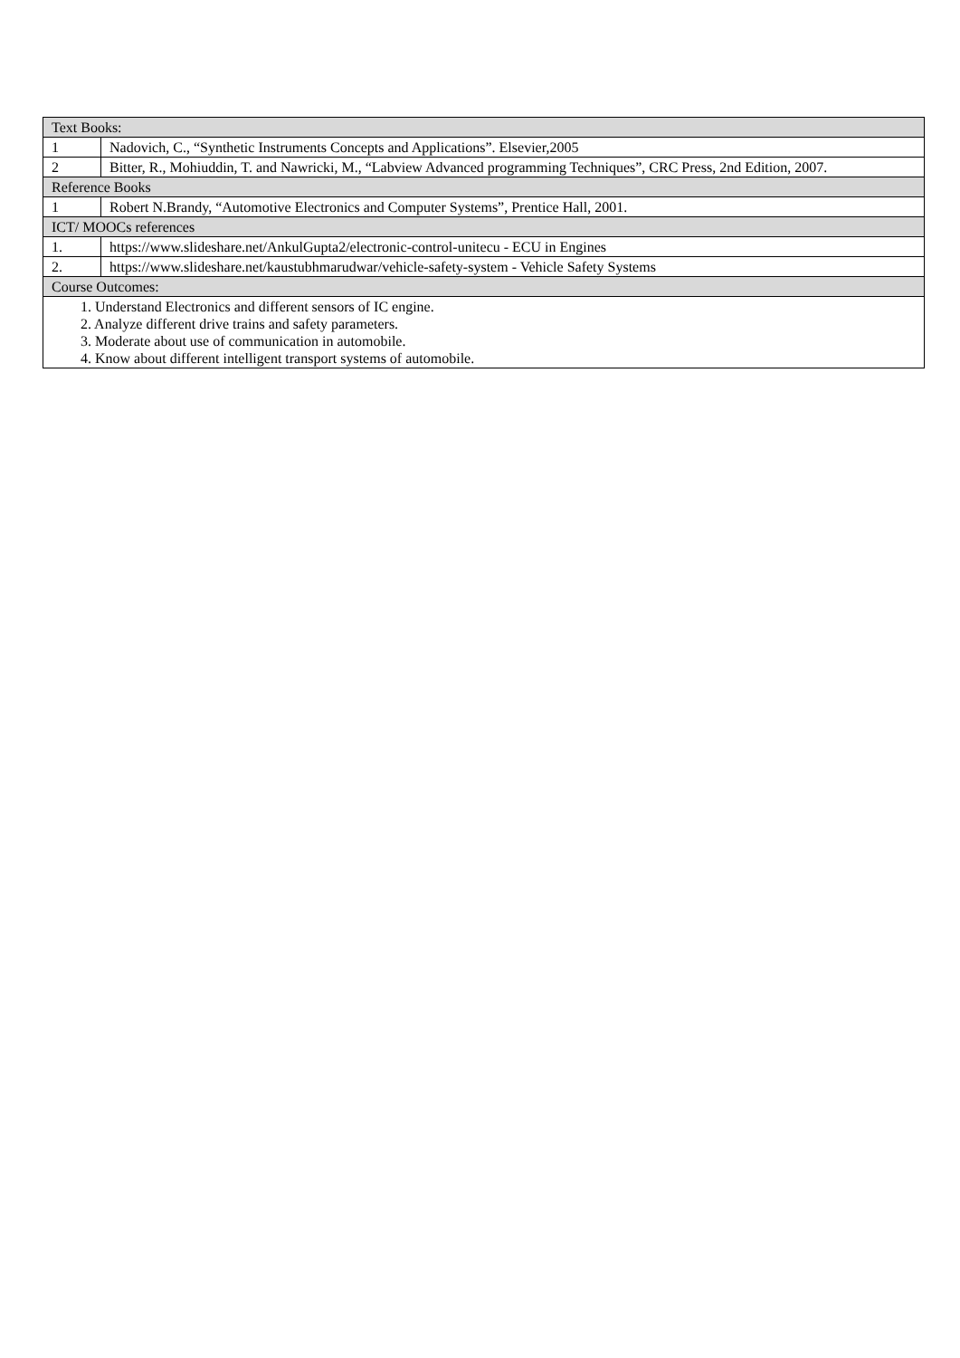| Text Books: | |
| 1 | Nadovich, C., “Synthetic Instruments Concepts and Applications”. Elsevier,2005 |
| 2 | Bitter, R., Mohiuddin, T. and Nawricki, M., “Labview Advanced programming Techniques”, CRC Press, 2nd Edition, 2007. |
| Reference Books | |
| 1 | Robert N.Brandy, “Automotive Electronics and Computer Systems”, Prentice Hall, 2001. |
| ICT/ MOOCs references | |
| 1. | https://www.slideshare.net/AnkulGupta2/electronic-control-unitecu - ECU in Engines |
| 2. | https://www.slideshare.net/kaustubhmarudwar/vehicle-safety-system - Vehicle Safety Systems |
| Course Outcomes: | |
| 1. Understand Electronics and different sensors of IC engine. 2. Analyze different drive trains and safety parameters. 3. Moderate about use of communication in automobile. 4. Know about different intelligent transport systems of automobile. | |